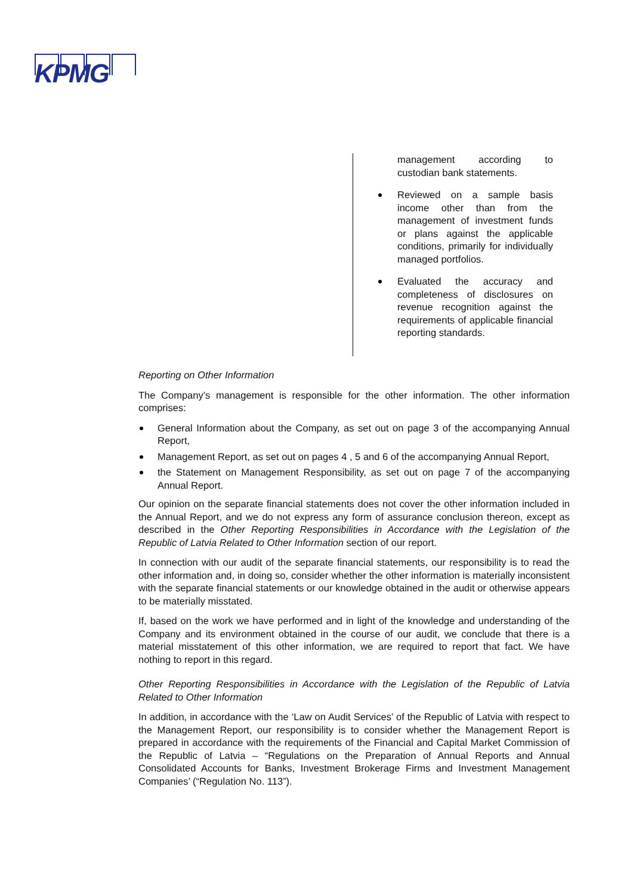KPMG
management according to custodian bank statements.
Reviewed on a sample basis income other than from the management of investment funds or plans against the applicable conditions, primarily for individually managed portfolios.
Evaluated the accuracy and completeness of disclosures on revenue recognition against the requirements of applicable financial reporting standards.
Reporting on Other Information
The Company’s management is responsible for the other information. The other information comprises:
General Information about the Company, as set out on page 3 of the accompanying Annual Report,
Management Report, as set out on pages 4 , 5 and 6 of the accompanying Annual Report,
the Statement on Management Responsibility, as set out on page 7 of the accompanying Annual Report.
Our opinion on the separate financial statements does not cover the other information included in the Annual Report, and we do not express any form of assurance conclusion thereon, except as described in the Other Reporting Responsibilities in Accordance with the Legislation of the Republic of Latvia Related to Other Information section of our report.
In connection with our audit of the separate financial statements, our responsibility is to read the other information and, in doing so, consider whether the other information is materially inconsistent with the separate financial statements or our knowledge obtained in the audit or otherwise appears to be materially misstated.
If, based on the work we have performed and in light of the knowledge and understanding of the Company and its environment obtained in the course of our audit, we conclude that there is a material misstatement of this other information, we are required to report that fact. We have nothing to report in this regard.
Other Reporting Responsibilities in Accordance with the Legislation of the Republic of Latvia Related to Other Information
In addition, in accordance with the ‘Law on Audit Services’ of the Republic of Latvia with respect to the Management Report, our responsibility is to consider whether the Management Report is prepared in accordance with the requirements of the Financial and Capital Market Commission of the Republic of Latvia – “Regulations on the Preparation of Annual Reports and Annual Consolidated Accounts for Banks, Investment Brokerage Firms and Investment Management Companies’ (“Regulation No. 113”).